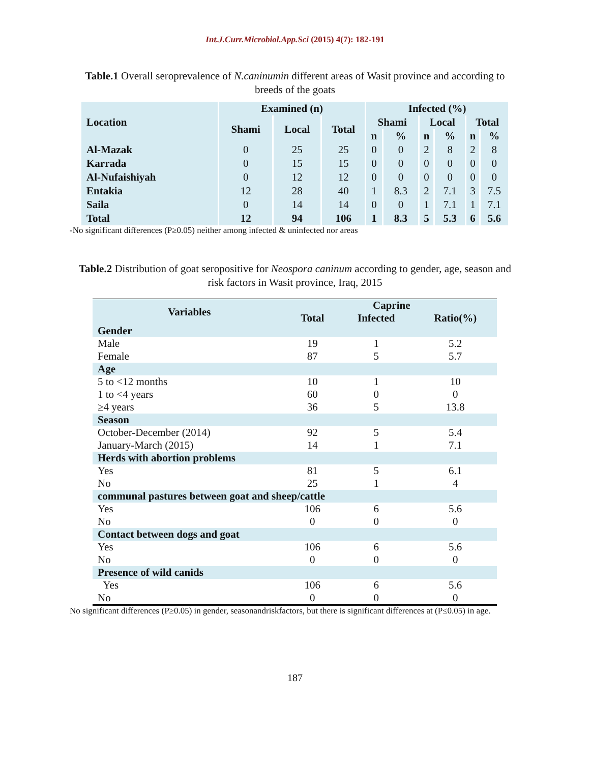Int.J.Curr.Microbiol.App.Sci (2015) 4(7): 182-191
Table.1 Overall seroprevalence of N.caninumin different areas of Wasit province and according to breeds of the goats
| Location | Examined (n) | | | Infected (%) | | | | | |
| --- | --- | --- | --- | --- | --- | --- | --- | --- | --- |
| | Shami | Local | Total | Shami | | Local | | Total | |
| | | | | n | % | n | % | n | % |
| Al-Mazak | 0 | 25 | 25 | 0 | 0 | 2 | 8 | 2 | 8 |
| Karrada | 0 | 15 | 15 | 0 | 0 | 0 | 0 | 0 | 0 |
| Al-Nufaishiyah | 0 | 12 | 12 | 0 | 0 | 0 | 0 | 0 | 0 |
| Entakia | 12 | 28 | 40 | 1 | 8.3 | 2 | 7.1 | 3 | 7.5 |
| Saila | 0 | 14 | 14 | 0 | 0 | 1 | 7.1 | 1 | 7.1 |
| Total | 12 | 94 | 106 | 1 | 8.3 | 5 | 5.3 | 6 | 5.6 |
-No significant differences (P≥0.05) neither among infected & uninfected nor areas
Table.2 Distribution of goat seropositive for Neospora caninum according to gender, age, season and risk factors in Wasit province, Iraq, 2015
| Variables | Caprine | | |
| | Total | Infected | Ratio(%) |
| Gender | | | |
| Male | 19 | 1 | 5.2 |
| Female | 87 | 5 | 5.7 |
| Age | | | |
| 5 to <12 months | 10 | 1 | 10 |
| 1 to <4 years | 60 | 0 | 0 |
| ≥4 years | 36 | 5 | 13.8 |
| Season | | | |
| October-December (2014) | 92 | 5 | 5.4 |
| January-March (2015) | 14 | 1 | 7.1 |
| Herds with abortion problems | | | |
| Yes | 81 | 5 | 6.1 |
| No | 25 | 1 | 4 |
| communal pastures between goat and sheep/cattle | | | |
| Yes | 106 | 6 | 5.6 |
| No | 0 | 0 | 0 |
| Contact between dogs and goat | | | |
| Yes | 106 | 6 | 5.6 |
| No | 0 | 0 | 0 |
| Presence of wild canids | | | |
| Yes | 106 | 6 | 5.6 |
| No | 0 | 0 | 0 |
No significant differences (P≥0.05) in gender, seasonandriskfactors, but there is significant differences at (P≤0.05) in age.
187